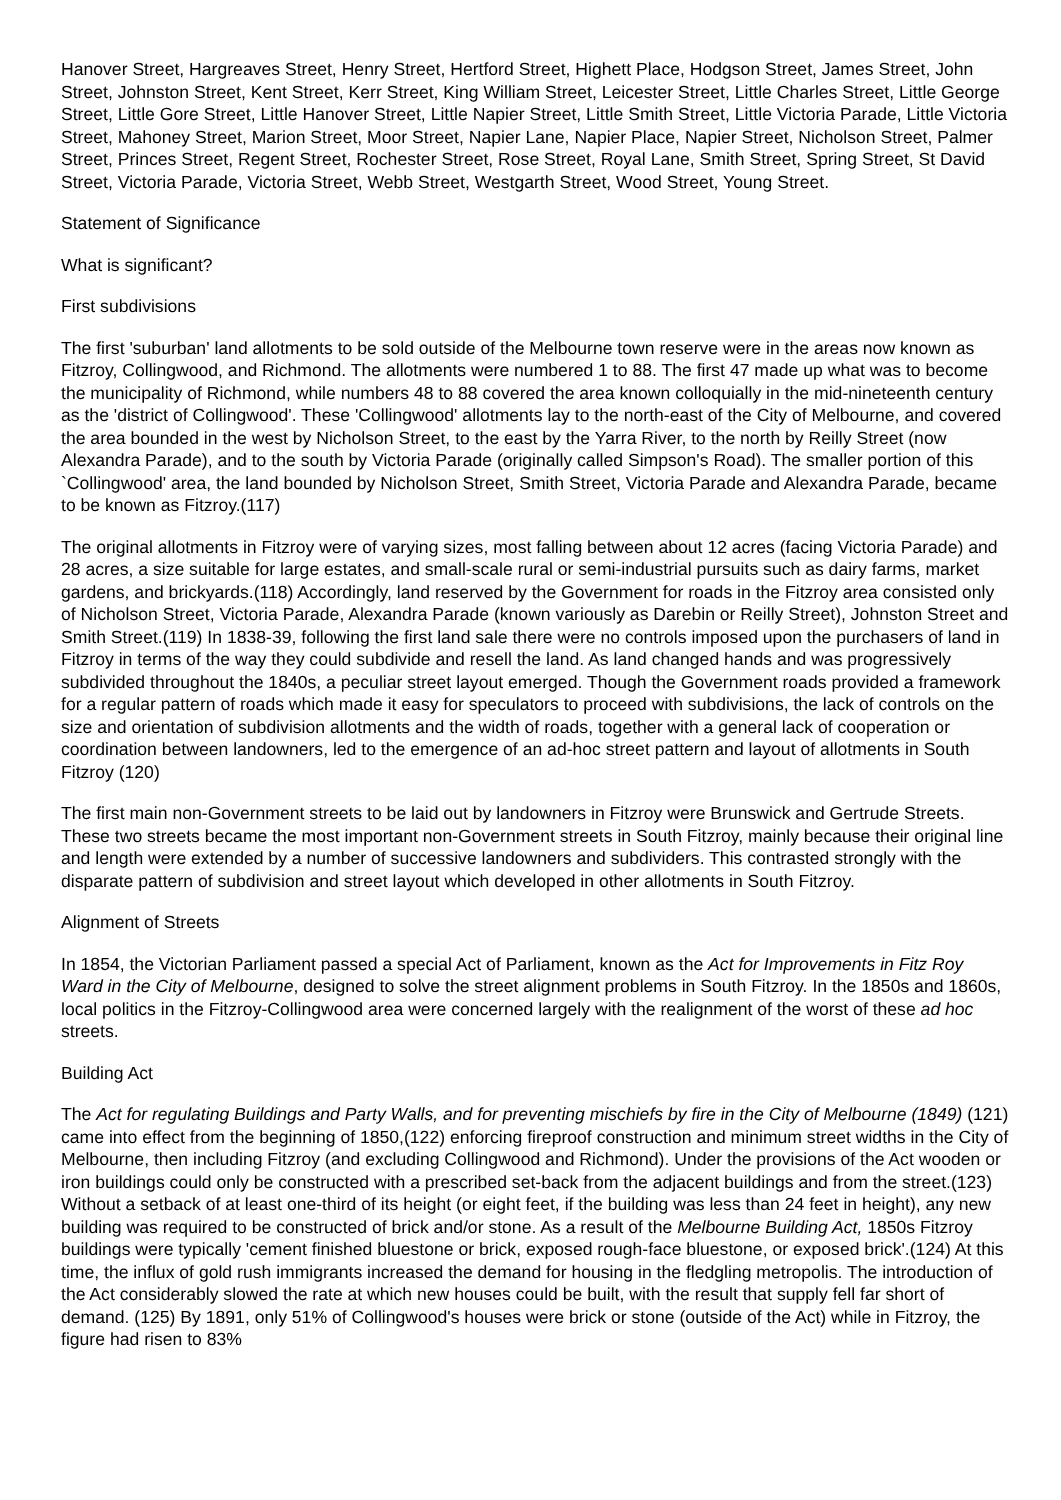Hanover Street, Hargreaves Street, Henry Street, Hertford Street, Highett Place, Hodgson Street, James Street, John Street, Johnston Street, Kent Street, Kerr Street, King William Street, Leicester Street, Little Charles Street, Little George Street, Little Gore Street, Little Hanover Street, Little Napier Street, Little Smith Street, Little Victoria Parade, Little Victoria Street, Mahoney Street, Marion Street, Moor Street, Napier Lane, Napier Place, Napier Street, Nicholson Street, Palmer Street, Princes Street, Regent Street, Rochester Street, Rose Street, Royal Lane, Smith Street, Spring Street, St David Street, Victoria Parade, Victoria Street, Webb Street, Westgarth Street, Wood Street, Young Street.
Statement of Significance
What is significant?
First subdivisions
The first 'suburban' land allotments to be sold outside of the Melbourne town reserve were in the areas now known as Fitzroy, Collingwood, and Richmond. The allotments were numbered 1 to 88. The first 47 made up what was to become the municipality of Richmond, while numbers 48 to 88 covered the area known colloquially in the mid-nineteenth century as the 'district of Collingwood'. These 'Collingwood' allotments lay to the north-east of the City of Melbourne, and covered the area bounded in the west by Nicholson Street, to the east by the Yarra River, to the north by Reilly Street (now Alexandra Parade), and to the south by Victoria Parade (originally called Simpson's Road). The smaller portion of this `Collingwood' area, the land bounded by Nicholson Street, Smith Street, Victoria Parade and Alexandra Parade, became to be known as Fitzroy.(117)
The original allotments in Fitzroy were of varying sizes, most falling between about 12 acres (facing Victoria Parade) and 28 acres, a size suitable for large estates, and small-scale rural or semi-industrial pursuits such as dairy farms, market gardens, and brickyards.(118) Accordingly, land reserved by the Government for roads in the Fitzroy area consisted only of Nicholson Street, Victoria Parade, Alexandra Parade (known variously as Darebin or Reilly Street), Johnston Street and Smith Street.(119) In 1838-39, following the first land sale there were no controls imposed upon the purchasers of land in Fitzroy in terms of the way they could subdivide and resell the land. As land changed hands and was progressively subdivided throughout the 1840s, a peculiar street layout emerged. Though the Government roads provided a framework for a regular pattern of roads which made it easy for speculators to proceed with subdivisions, the lack of controls on the size and orientation of subdivision allotments and the width of roads, together with a general lack of cooperation or coordination between landowners, led to the emergence of an ad-hoc street pattern and layout of allotments in South Fitzroy (120)
The first main non-Government streets to be laid out by landowners in Fitzroy were Brunswick and Gertrude Streets. These two streets became the most important non-Government streets in South Fitzroy, mainly because their original line and length were extended by a number of successive landowners and subdividers. This contrasted strongly with the disparate pattern of subdivision and street layout which developed in other allotments in South Fitzroy.
Alignment of Streets
In 1854, the Victorian Parliament passed a special Act of Parliament, known as the Act for Improvements in Fitz Roy Ward in the City of Melbourne, designed to solve the street alignment problems in South Fitzroy. In the 1850s and 1860s, local politics in the Fitzroy-Collingwood area were concerned largely with the realignment of the worst of these ad hoc streets.
Building Act
The Act for regulating Buildings and Party Walls, and for preventing mischiefs by fire in the City of Melbourne (1849) (121) came into effect from the beginning of 1850,(122) enforcing fireproof construction and minimum street widths in the City of Melbourne, then including Fitzroy (and excluding Collingwood and Richmond). Under the provisions of the Act wooden or iron buildings could only be constructed with a prescribed set-back from the adjacent buildings and from the street.(123) Without a setback of at least one-third of its height (or eight feet, if the building was less than 24 feet in height), any new building was required to be constructed of brick and/or stone. As a result of the Melbourne Building Act, 1850s Fitzroy buildings were typically 'cement finished bluestone or brick, exposed rough-face bluestone, or exposed brick'.(124) At this time, the influx of gold rush immigrants increased the demand for housing in the fledgling metropolis. The introduction of the Act considerably slowed the rate at which new houses could be built, with the result that supply fell far short of demand. (125) By 1891, only 51% of Collingwood's houses were brick or stone (outside of the Act) while in Fitzroy, the figure had risen to 83%